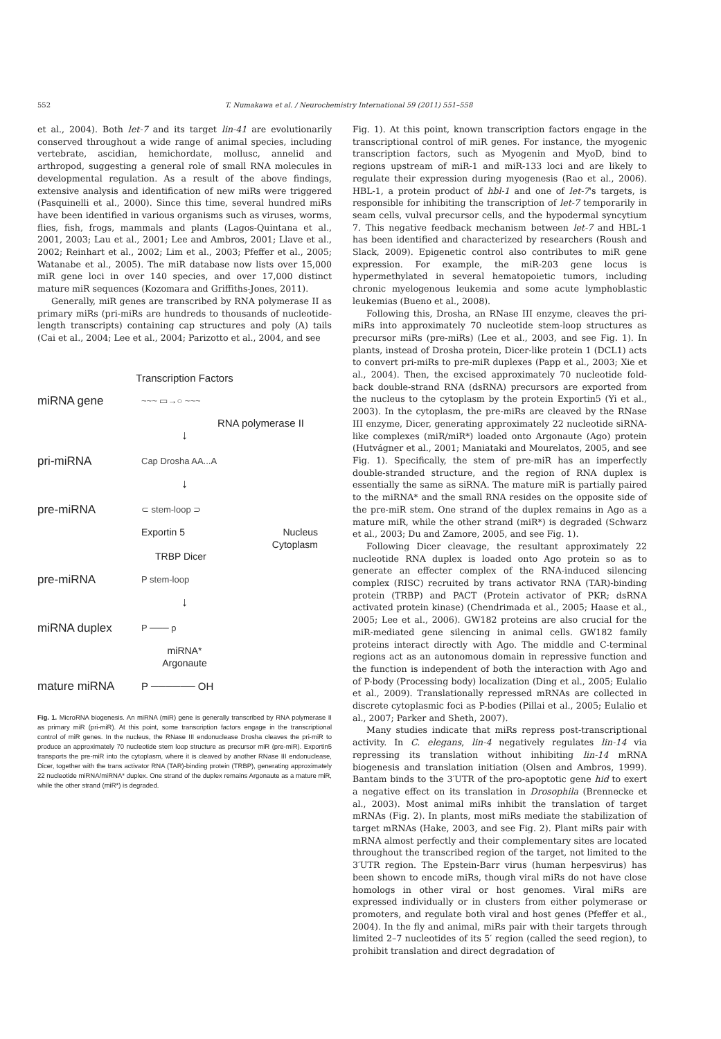552 T. Numakawa et al. / Neurochemistry International 59 (2011) 551–558
et al., 2004). Both let-7 and its target lin-41 are evolutionarily conserved throughout a wide range of animal species, including vertebrate, ascidian, hemichordate, mollusc, annelid and arthropod, suggesting a general role of small RNA molecules in developmental regulation. As a result of the above findings, extensive analysis and identification of new miRs were triggered (Pasquinelli et al., 2000). Since this time, several hundred miRs have been identified in various organisms such as viruses, worms, flies, fish, frogs, mammals and plants (Lagos-Quintana et al., 2001, 2003; Lau et al., 2001; Lee and Ambros, 2001; Llave et al., 2002; Reinhart et al., 2002; Lim et al., 2003; Pfeffer et al., 2005; Watanabe et al., 2005). The miR database now lists over 15,000 miR gene loci in over 140 species, and over 17,000 distinct mature miR sequences (Kozomara and Griffiths-Jones, 2011).
Generally, miR genes are transcribed by RNA polymerase II as primary miRs (pri-miRs are hundreds to thousands of nucleotide-length transcripts) containing cap structures and poly (A) tails (Cai et al., 2004; Lee et al., 2004; Parizotto et al., 2004, and see
Transcription Factors
miRNA gene ~~~ ▭→○ ~~~
RNA polymerase II
↓
pri-miRNA Cap Drosha AA...A
↓
pre-miRNA ⊂ stem-loop ⊃
Exportin 5 Nucleus
Cytoplasm
TRBP Dicer
pre-miRNA P stem-loop
↓
miRNA duplex P ─── p
miRNA*
Argonaute
mature miRNA P ────── OH
Fig. 1. MicroRNA biogenesis. An miRNA (miR) gene is generally transcribed by RNA polymerase II as primary miR (pri-miR). At this point, some transcription factors engage in the transcriptional control of miR genes. In the nucleus, the RNase III endonuclease Drosha cleaves the pri-miR to produce an approximately 70 nucleotide stem loop structure as precursor miR (pre-miR). Exportin5 transports the pre-miR into the cytoplasm, where it is cleaved by another RNase III endonuclease, Dicer, together with the trans activator RNA (TAR)-binding protein (TRBP), generating approximately 22 nucleotide miRNA/miRNA* duplex. One strand of the duplex remains Argonaute as a mature miR, while the other strand (miR*) is degraded.
Fig. 1). At this point, known transcription factors engage in the transcriptional control of miR genes. For instance, the myogenic transcription factors, such as Myogenin and MyoD, bind to regions upstream of miR-1 and miR-133 loci and are likely to regulate their expression during myogenesis (Rao et al., 2006). HBL-1, a protein product of hbl-1 and one of let-7's targets, is responsible for inhibiting the transcription of let-7 temporarily in seam cells, vulval precursor cells, and the hypodermal syncytium 7. This negative feedback mechanism between let-7 and HBL-1 has been identified and characterized by researchers (Roush and Slack, 2009). Epigenetic control also contributes to miR gene expression. For example, the miR-203 gene locus is hypermethylated in several hematopoietic tumors, including chronic myelogenous leukemia and some acute lymphoblastic leukemias (Bueno et al., 2008).
Following this, Drosha, an RNase III enzyme, cleaves the pri-miRs into approximately 70 nucleotide stem-loop structures as precursor miRs (pre-miRs) (Lee et al., 2003, and see Fig. 1). In plants, instead of Drosha protein, Dicer-like protein 1 (DCL1) acts to convert pri-miRs to pre-miR duplexes (Papp et al., 2003; Xie et al., 2004). Then, the excised approximately 70 nucleotide fold-back double-strand RNA (dsRNA) precursors are exported from the nucleus to the cytoplasm by the protein Exportin5 (Yi et al., 2003). In the cytoplasm, the pre-miRs are cleaved by the RNase III enzyme, Dicer, generating approximately 22 nucleotide siRNA-like complexes (miR/miR*) loaded onto Argonaute (Ago) protein (Hutvágner et al., 2001; Maniataki and Mourelatos, 2005, and see Fig. 1). Specifically, the stem of pre-miR has an imperfectly double-stranded structure, and the region of RNA duplex is essentially the same as siRNA. The mature miR is partially paired to the miRNA* and the small RNA resides on the opposite side of the pre-miR stem. One strand of the duplex remains in Ago as a mature miR, while the other strand (miR*) is degraded (Schwarz et al., 2003; Du and Zamore, 2005, and see Fig. 1).
Following Dicer cleavage, the resultant approximately 22 nucleotide RNA duplex is loaded onto Ago protein so as to generate an effecter complex of the RNA-induced silencing complex (RISC) recruited by trans activator RNA (TAR)-binding protein (TRBP) and PACT (Protein activator of PKR; dsRNA activated protein kinase) (Chendrimada et al., 2005; Haase et al., 2005; Lee et al., 2006). GW182 proteins are also crucial for the miR-mediated gene silencing in animal cells. GW182 family proteins interact directly with Ago. The middle and C-terminal regions act as an autonomous domain in repressive function and the function is independent of both the interaction with Ago and of P-body (Processing body) localization (Ding et al., 2005; Eulalio et al., 2009). Translationally repressed mRNAs are collected in discrete cytoplasmic foci as P-bodies (Pillai et al., 2005; Eulalio et al., 2007; Parker and Sheth, 2007).
Many studies indicate that miRs repress post-transcriptional activity. In C. elegans, lin-4 negatively regulates lin-14 via repressing its translation without inhibiting lin-14 mRNA biogenesis and translation initiation (Olsen and Ambros, 1999). Bantam binds to the 3′UTR of the pro-apoptotic gene hid to exert a negative effect on its translation in Drosophila (Brennecke et al., 2003). Most animal miRs inhibit the translation of target mRNAs (Fig. 2). In plants, most miRs mediate the stabilization of target mRNAs (Hake, 2003, and see Fig. 2). Plant miRs pair with mRNA almost perfectly and their complementary sites are located throughout the transcribed region of the target, not limited to the 3′UTR region. The Epstein-Barr virus (human herpesvirus) has been shown to encode miRs, though viral miRs do not have close homologs in other viral or host genomes. Viral miRs are expressed individually or in clusters from either polymerase or promoters, and regulate both viral and host genes (Pfeffer et al., 2004). In the fly and animal, miRs pair with their targets through limited 2–7 nucleotides of its 5′ region (called the seed region), to prohibit translation and direct degradation of